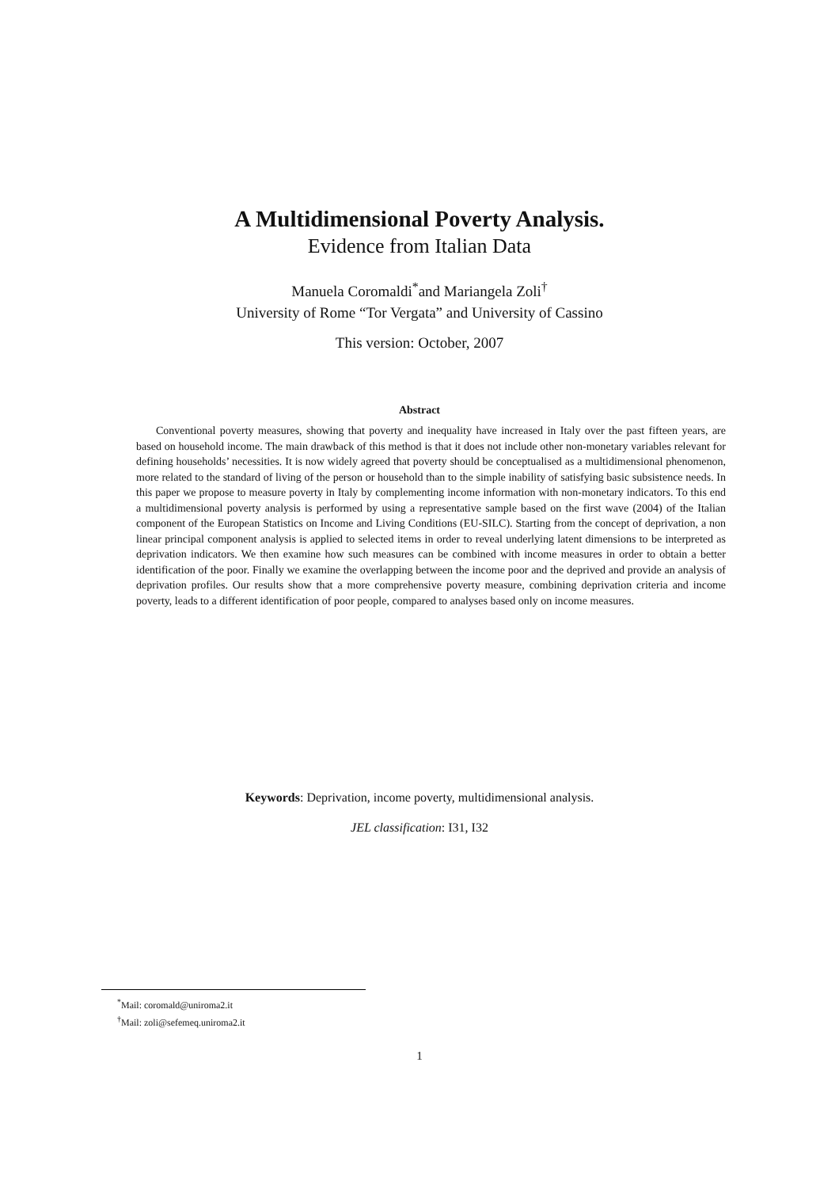A Multidimensional Poverty Analysis.
Evidence from Italian Data
Manuela Coromaldi<sup>*</sup>and Mariangela Zoli<sup>†</sup>
University of Rome “Tor Vergata” and University of Cassino
This version: October, 2007
Abstract
Conventional poverty measures, showing that poverty and inequality have increased in Italy over the past fifteen years, are based on household income. The main drawback of this method is that it does not include other non-monetary variables relevant for defining households’ necessities. It is now widely agreed that poverty should be conceptualised as a multidimensional phenomenon, more related to the standard of living of the person or household than to the simple inability of satisfying basic subsistence needs. In this paper we propose to measure poverty in Italy by complementing income information with non-monetary indicators. To this end a multidimensional poverty analysis is performed by using a representative sample based on the first wave (2004) of the Italian component of the European Statistics on Income and Living Conditions (EU-SILC). Starting from the concept of deprivation, a non linear principal component analysis is applied to selected items in order to reveal underlying latent dimensions to be interpreted as deprivation indicators. We then examine how such measures can be combined with income measures in order to obtain a better identification of the poor. Finally we examine the overlapping between the income poor and the deprived and provide an analysis of deprivation profiles. Our results show that a more comprehensive poverty measure, combining deprivation criteria and income poverty, leads to a different identification of poor people, compared to analyses based only on income measures.
Keywords: Deprivation, income poverty, multidimensional analysis.
JEL classification: I31, I32
<sup>*</sup> Mail: coromald@uniroma2.it
<sup>†</sup> Mail: zoli@sefemeq.uniroma2.it
1